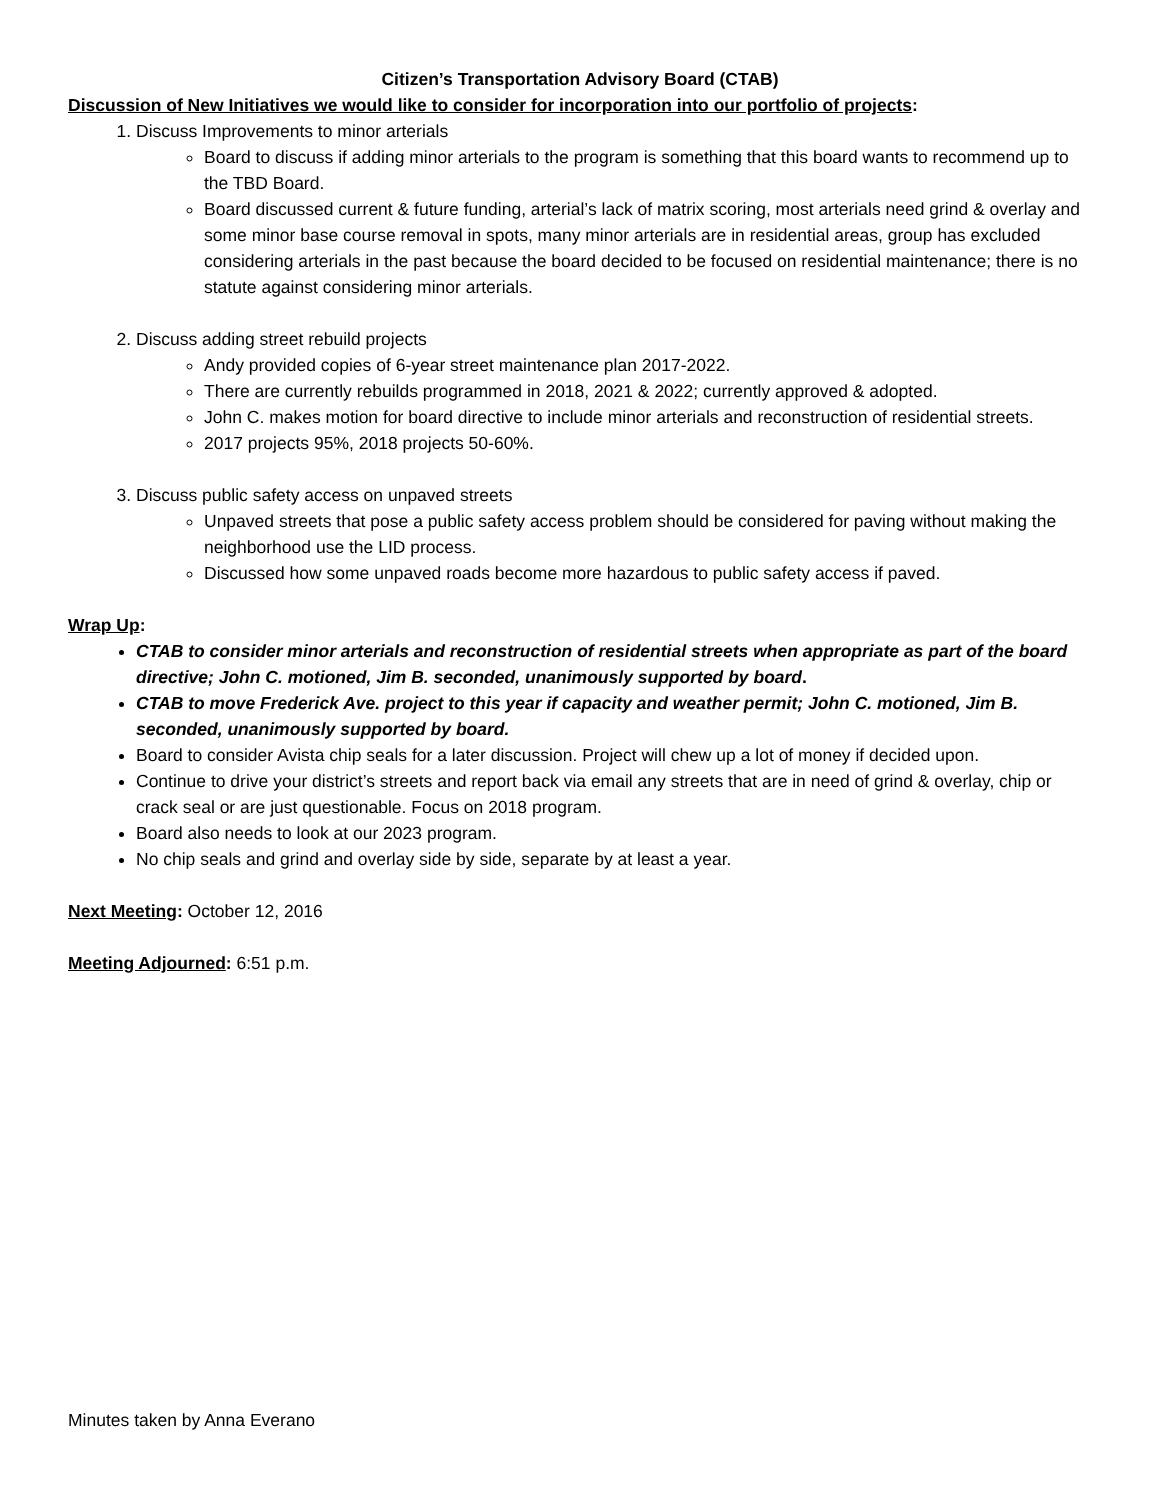Citizen’s Transportation Advisory Board (CTAB)
Discussion of New Initiatives we would like to consider for incorporation into our portfolio of projects:
1. Discuss Improvements to minor arterials
Board to discuss if adding minor arterials to the program is something that this board wants to recommend up to the TBD Board.
Board discussed current & future funding, arterial’s lack of matrix scoring, most arterials need grind & overlay and some minor base course removal in spots, many minor arterials are in residential areas, group has excluded considering arterials in the past because the board decided to be focused on residential maintenance; there is no statute against considering minor arterials.
2. Discuss adding street rebuild projects
Andy provided copies of 6-year street maintenance plan 2017-2022.
There are currently rebuilds programmed in 2018, 2021 & 2022; currently approved & adopted.
John C. makes motion for board directive to include minor arterials and reconstruction of residential streets.
2017 projects 95%, 2018 projects 50-60%.
3. Discuss public safety access on unpaved streets
Unpaved streets that pose a public safety access problem should be considered for paving without making the neighborhood use the LID process.
Discussed how some unpaved roads become more hazardous to public safety access if paved.
Wrap Up:
CTAB to consider minor arterials and reconstruction of residential streets when appropriate as part of the board directive; John C. motioned, Jim B. seconded, unanimously supported by board.
CTAB to move Frederick Ave. project to this year if capacity and weather permit; John C. motioned, Jim B. seconded, unanimously supported by board.
Board to consider Avista chip seals for a later discussion. Project will chew up a lot of money if decided upon.
Continue to drive your district’s streets and report back via email any streets that are in need of grind & overlay, chip or crack seal or are just questionable. Focus on 2018 program.
Board also needs to look at our 2023 program.
No chip seals and grind and overlay side by side, separate by at least a year.
Next Meeting: October 12, 2016
Meeting Adjourned: 6:51 p.m.
Minutes taken by Anna Everano